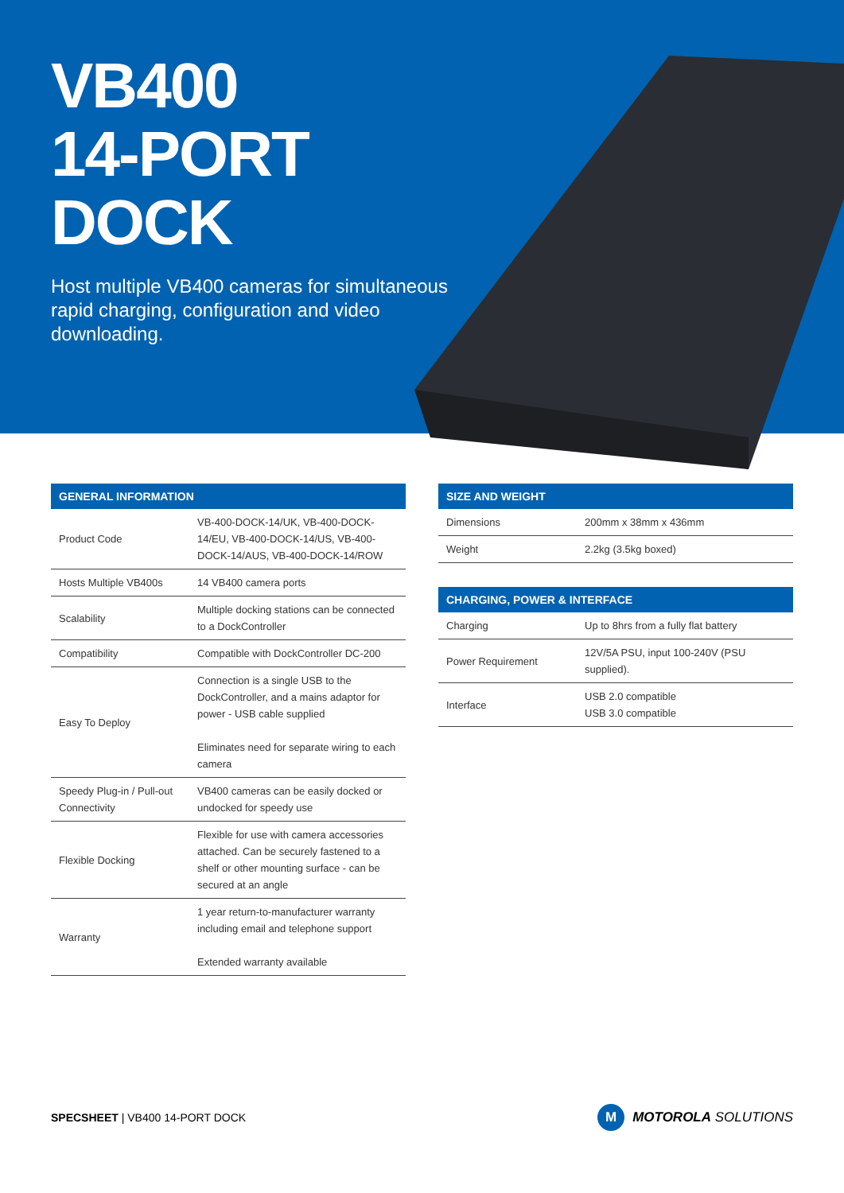VB400
14-PORT DOCK
Host multiple VB400 cameras for simultaneous rapid charging, configuration and video downloading.
| GENERAL INFORMATION | |
| --- | --- |
| Product Code | VB-400-DOCK-14/UK, VB-400-DOCK-14/EU, VB-400-DOCK-14/US, VB-400-DOCK-14/AUS, VB-400-DOCK-14/ROW |
| Hosts Multiple VB400s | 14 VB400 camera ports |
| Scalability | Multiple docking stations can be connected to a DockController |
| Compatibility | Compatible with DockController DC-200 |
| Easy To Deploy | Connection is a single USB to the DockController, and a mains adaptor for power - USB cable supplied Eliminates need for separate wiring to each camera |
| Speedy Plug-in / Pull-out Connectivity | VB400 cameras can be easily docked or undocked for speedy use |
| Flexible Docking | Flexible for use with camera accessories attached. Can be securely fastened to a shelf or other mounting surface - can be secured at an angle |
| Warranty | 1 year return-to-manufacturer warranty including email and telephone support Extended warranty available |
| SIZE AND WEIGHT | |
| --- | --- |
| Dimensions | 200mm x 38mm x 436mm |
| Weight | 2.2kg (3.5kg boxed) |
| CHARGING, POWER & INTERFACE | |
| --- | --- |
| Charging | Up to 8hrs from a fully flat battery |
| Power Requirement | 12V/5A PSU, input 100-240V (PSU supplied). |
| Interface | USB 2.0 compatible USB 3.0 compatible |
SPECSHEET | VB400 14-PORT DOCK
M MOTOROLA SOLUTIONS